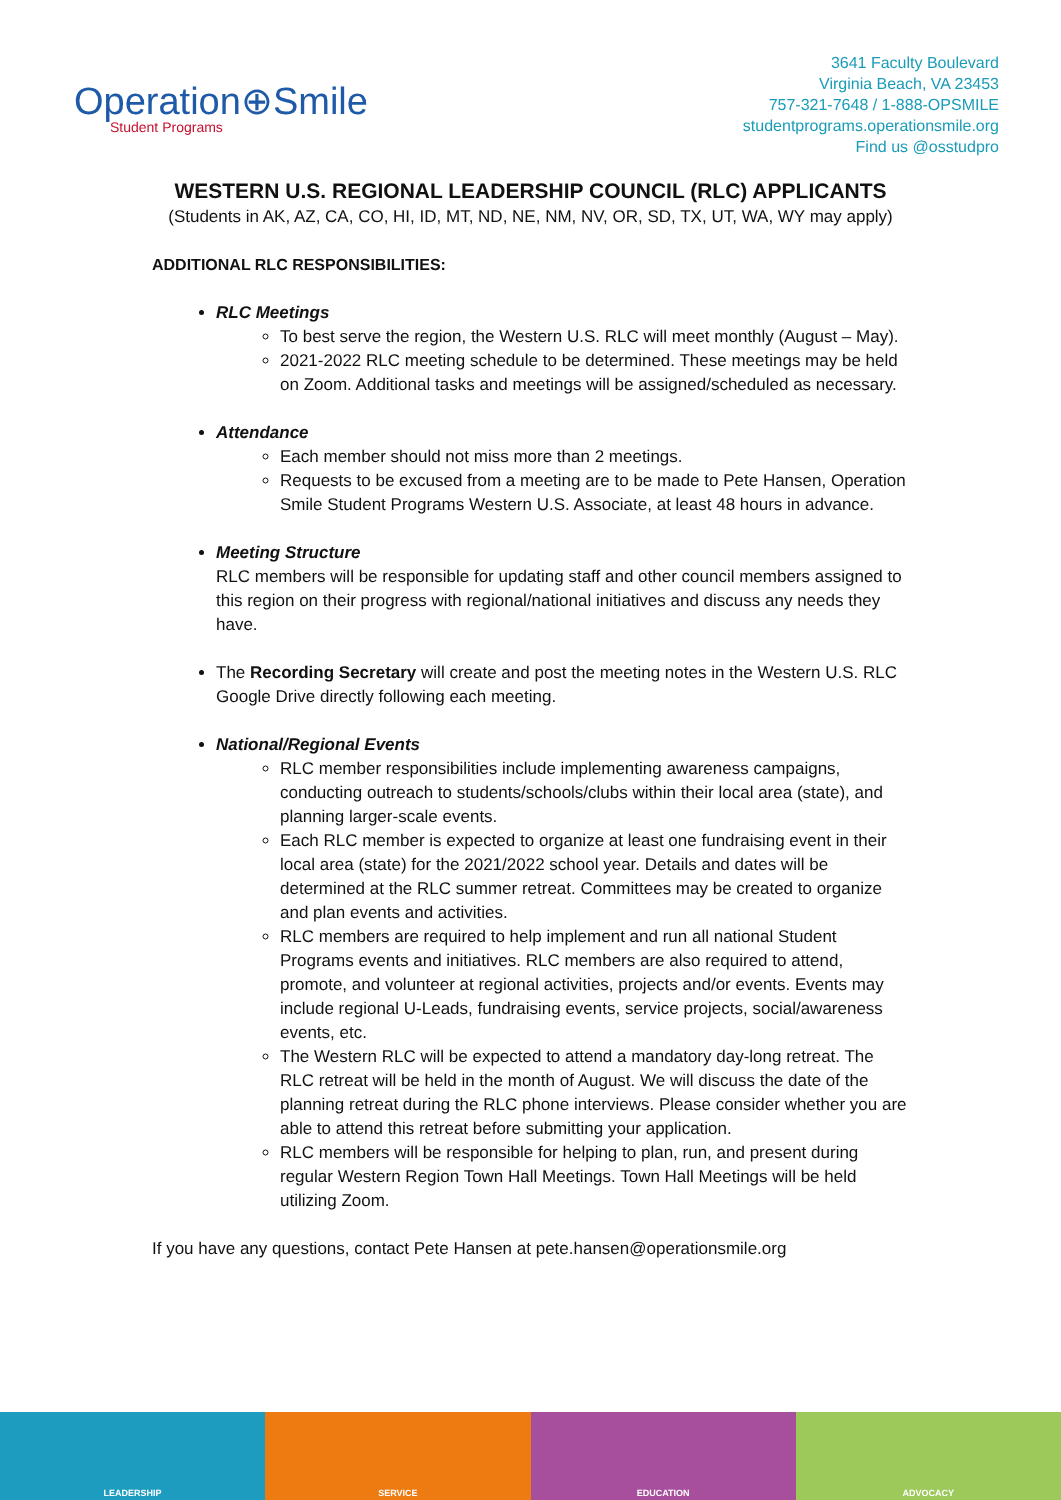Operation⊕Smile
Student Programs
3641 Faculty Boulevard
Virginia Beach, VA 23453
757-321-7648 / 1-888-OPSMILE
studentprograms.operationsmile.org
Find us @osstudpro
WESTERN U.S. REGIONAL LEADERSHIP COUNCIL (RLC) APPLICANTS
(Students in AK, AZ, CA, CO, HI, ID, MT, ND, NE, NM, NV, OR, SD, TX, UT, WA, WY may apply)
ADDITIONAL RLC RESPONSIBILITIES:
RLC Meetings
To best serve the region, the Western U.S. RLC will meet monthly (August – May).
2021-2022 RLC meeting schedule to be determined. These meetings may be held on Zoom. Additional tasks and meetings will be assigned/scheduled as necessary.
Attendance
Each member should not miss more than 2 meetings.
Requests to be excused from a meeting are to be made to Pete Hansen, Operation Smile Student Programs Western U.S. Associate, at least 48 hours in advance.
Meeting Structure
RLC members will be responsible for updating staff and other council members assigned to this region on their progress with regional/national initiatives and discuss any needs they have.
The Recording Secretary will create and post the meeting notes in the Western U.S. RLC Google Drive directly following each meeting.
National/Regional Events
RLC member responsibilities include implementing awareness campaigns, conducting outreach to students/schools/clubs within their local area (state), and planning larger-scale events.
Each RLC member is expected to organize at least one fundraising event in their local area (state) for the 2021/2022 school year. Details and dates will be determined at the RLC summer retreat. Committees may be created to organize and plan events and activities.
RLC members are required to help implement and run all national Student Programs events and initiatives. RLC members are also required to attend, promote, and volunteer at regional activities, projects and/or events. Events may include regional U-Leads, fundraising events, service projects, social/awareness events, etc.
The Western RLC will be expected to attend a mandatory day-long retreat. The RLC retreat will be held in the month of August. We will discuss the date of the planning retreat during the RLC phone interviews. Please consider whether you are able to attend this retreat before submitting your application.
RLC members will be responsible for helping to plan, run, and present during regular Western Region Town Hall Meetings. Town Hall Meetings will be held utilizing Zoom.
If you have any questions, contact Pete Hansen at pete.hansen@operationsmile.org
LEADERSHIP SERVICE EDUCATION ADVOCACY